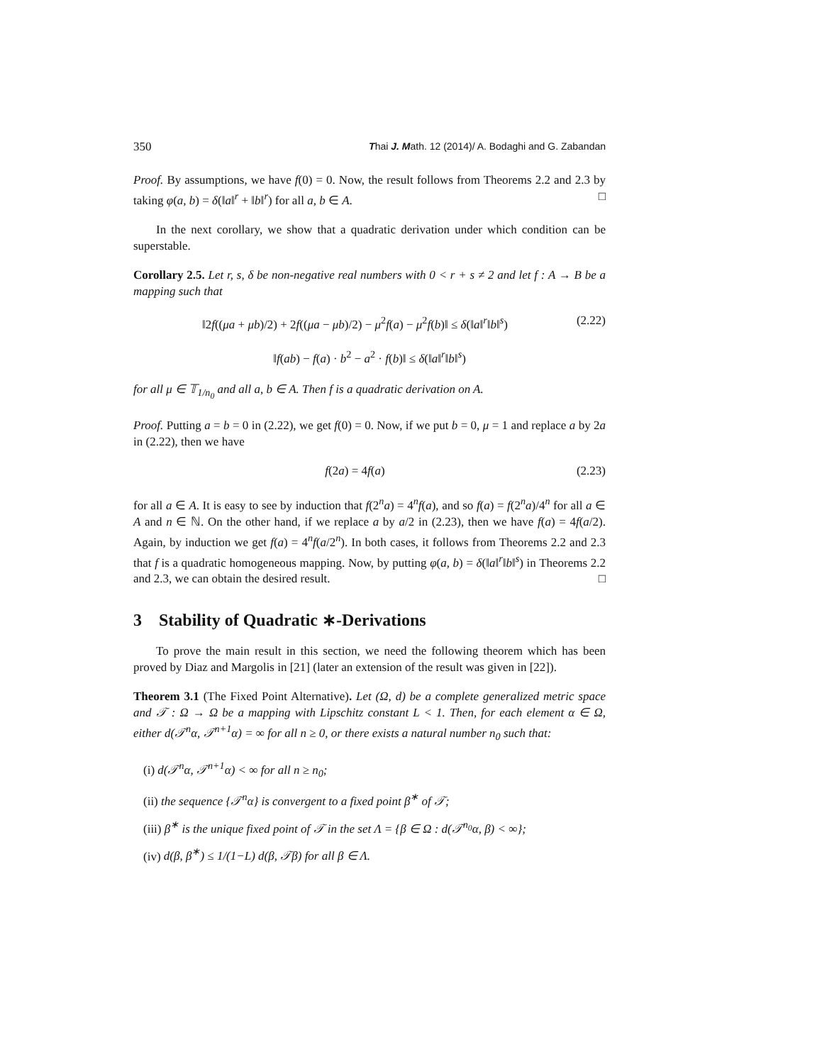350 Thai J. Math. 12 (2014)/ A. Bodaghi and G. Zabandan
Proof. By assumptions, we have f(0) = 0. Now, the result follows from Theorems 2.2 and 2.3 by taking φ(a, b) = δ(‖a‖<sup>r</sup> + ‖b‖<sup>r</sup>) for all a, b ∈ A. □
In the next corollary, we show that a quadratic derivation under which condition can be superstable.
Corollary 2.5. Let r, s, δ be non-negative real numbers with 0 < r + s ≠ 2 and let f : A → B be a mapping such that
‖2f((μa + μb)/2) + 2f((μa − μb)/2) − μ<sup>2</sup>f(a) − μ<sup>2</sup>f(b)‖ ≤ δ(‖a‖<sup>r</sup>‖b‖<sup>s</sup>) (2.22)
‖f(ab) − f(a) · b<sup>2</sup> − a<sup>2</sup> · f(b)‖ ≤ δ(‖a‖<sup>r</sup>‖b‖<sup>s</sup>)
for all μ ∈ 𝕋<sub>1/n<sub>0</sub></sub> and all a, b ∈ A. Then f is a quadratic derivation on A.
Proof. Putting a = b = 0 in (2.22), we get f(0) = 0. Now, if we put b = 0, μ = 1 and replace a by 2a in (2.22), then we have
f(2a) = 4f(a) (2.23)
for all a ∈ A. It is easy to see by induction that f(2<sup>n</sup>a) = 4<sup>n</sup>f(a), and so f(a) = f(2<sup>n</sup>a)/4<sup>n</sup> for all a ∈ A and n ∈ ℕ. On the other hand, if we replace a by a/2 in (2.23), then we have f(a) = 4f(a/2). Again, by induction we get f(a) = 4<sup>n</sup>f(a/2<sup>n</sup>). In both cases, it follows from Theorems 2.2 and 2.3 that f is a quadratic homogeneous mapping. Now, by putting φ(a, b) = δ(‖a‖<sup>r</sup>‖b‖<sup>s</sup>) in Theorems 2.2 and 2.3, we can obtain the desired result. □
3 Stability of Quadratic ∗-Derivations
To prove the main result in this section, we need the following theorem which has been proved by Diaz and Margolis in [21] (later an extension of the result was given in [22]).
Theorem 3.1 (The Fixed Point Alternative). Let (Ω, d) be a complete generalized metric space and 𝒯 : Ω → Ω be a mapping with Lipschitz constant L < 1. Then, for each element α ∈ Ω, either d(𝒯<sup>n</sup>α, 𝒯<sup>n+1</sup>α) = ∞ for all n ≥ 0, or there exists a natural number n<sub>0</sub> such that:
(i) d(𝒯<sup>n</sup>α, 𝒯<sup>n+1</sup>α) < ∞ for all n ≥ n<sub>0</sub>;
(ii) the sequence {𝒯<sup>n</sup>α} is convergent to a fixed point β<sup>∗</sup> of 𝒯;
(iii) β<sup>∗</sup> is the unique fixed point of 𝒯 in the set Λ = {β ∈ Ω : d(𝒯<sup>n<sub>0</sub></sup>α, β) < ∞};
(iv) d(β, β<sup>∗</sup>) ≤ 1/(1−L) d(β, 𝒯β) for all β ∈ Λ.